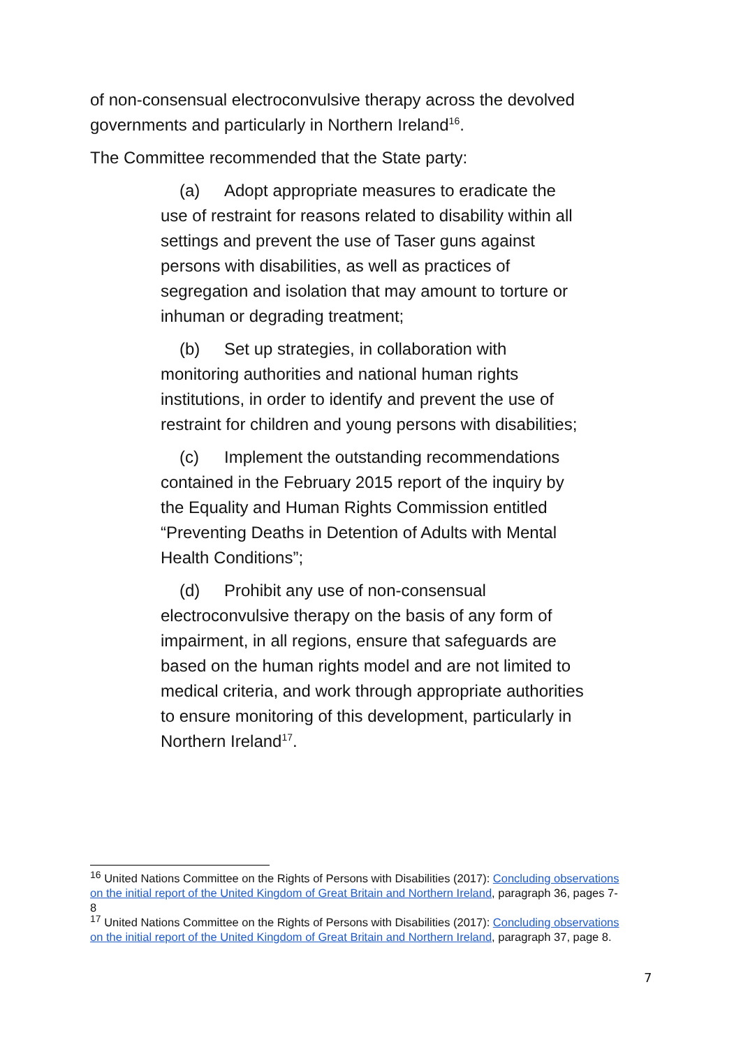of non-consensual electroconvulsive therapy across the devolved governments and particularly in Northern Ireland<sup>16</sup>.
The Committee recommended that the State party:
(a) Adopt appropriate measures to eradicate the use of restraint for reasons related to disability within all settings and prevent the use of Taser guns against persons with disabilities, as well as practices of segregation and isolation that may amount to torture or inhuman or degrading treatment;
(b) Set up strategies, in collaboration with monitoring authorities and national human rights institutions, in order to identify and prevent the use of restraint for children and young persons with disabilities;
(c) Implement the outstanding recommendations contained in the February 2015 report of the inquiry by the Equality and Human Rights Commission entitled “Preventing Deaths in Detention of Adults with Mental Health Conditions”;
(d) Prohibit any use of non-consensual electroconvulsive therapy on the basis of any form of impairment, in all regions, ensure that safeguards are based on the human rights model and are not limited to medical criteria, and work through appropriate authorities to ensure monitoring of this development, particularly in Northern Ireland<sup>17</sup>.
<sup>16</sup> United Nations Committee on the Rights of Persons with Disabilities (2017): Concluding observations on the initial report of the United Kingdom of Great Britain and Northern Ireland, paragraph 36, pages 7-8
<sup>17</sup> United Nations Committee on the Rights of Persons with Disabilities (2017): Concluding observations on the initial report of the United Kingdom of Great Britain and Northern Ireland, paragraph 37, page 8.
7